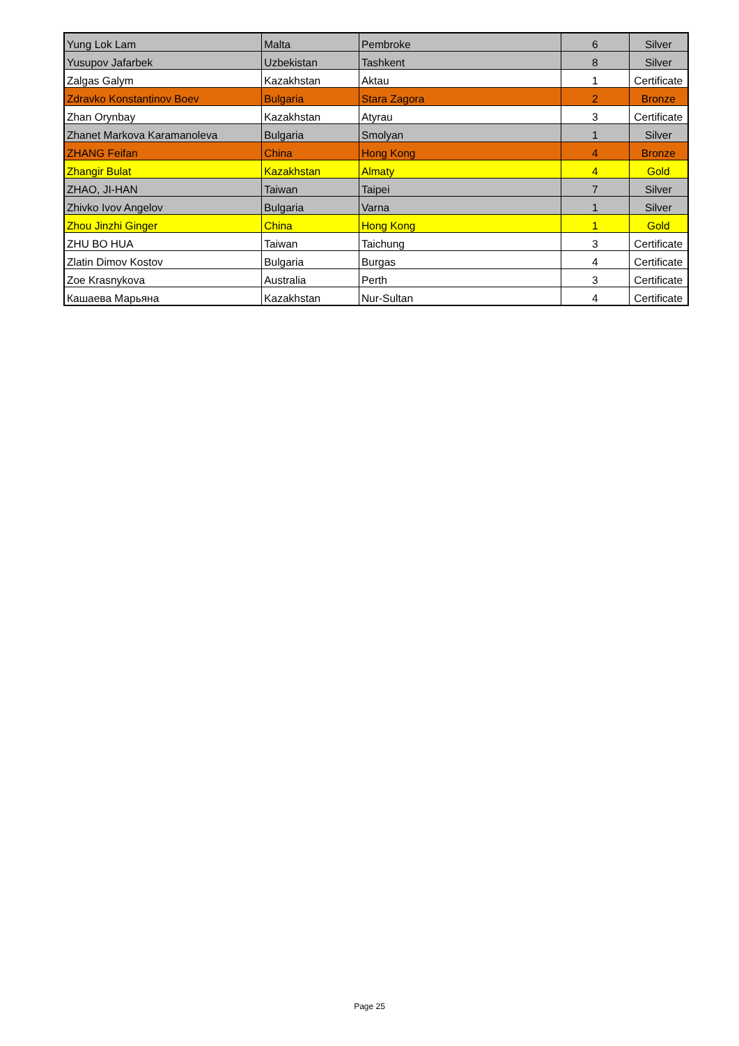| Yung Lok Lam | Malta | Pembroke | 6 | Silver |
| Yusupov Jafarbek | Uzbekistan | Tashkent | 8 | Silver |
| Zalgas Galym | Kazakhstan | Aktau | 1 | Certificate |
| Zdravko Konstantinov Boev | Bulgaria | Stara Zagora | 2 | Bronze |
| Zhan Orynbay | Kazakhstan | Atyrau | 3 | Certificate |
| Zhanet Markova Karamanoleva | Bulgaria | Smolyan | 1 | Silver |
| ZHANG Feifan | China | Hong Kong | 4 | Bronze |
| Zhangir Bulat | Kazakhstan | Almaty | 4 | Gold |
| ZHAO, JI-HAN | Taiwan | Taipei | 7 | Silver |
| Zhivko Ivov Angelov | Bulgaria | Varna | 1 | Silver |
| Zhou Jinzhi Ginger | China | Hong Kong | 1 | Gold |
| ZHU BO HUA | Taiwan | Taichung | 3 | Certificate |
| Zlatin Dimov Kostov | Bulgaria | Burgas | 4 | Certificate |
| Zoe Krasnykova | Australia | Perth | 3 | Certificate |
| Кашаева Марьяна | Kazakhstan | Nur-Sultan | 4 | Certificate |
Page 25